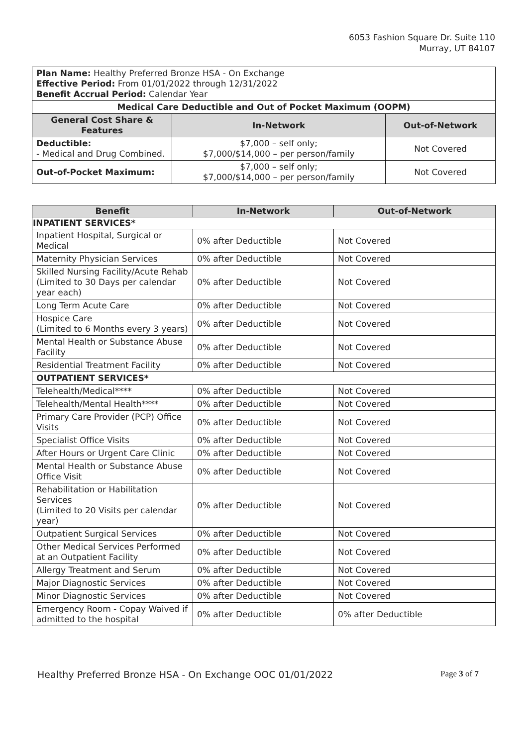6053 Fashion Square Dr. Suite 110
Murray, UT 84107
| Plan Name: Healthy Preferred Bronze HSA - On Exchange Effective Period: From 01/01/2022 through 12/31/2022 Benefit Accrual Period: Calendar Year | | |
| Medical Care Deductible and Out of Pocket Maximum (OOPM) | | |
| General Cost Share & Features | In-Network | Out-of-Network |
| Deductible: - Medical and Drug Combined. | $7,000 – self only; $7,000/$14,000 – per person/family | Not Covered |
| Out-of-Pocket Maximum: | $7,000 – self only; $7,000/$14,000 – per person/family | Not Covered |
| Benefit | In-Network | Out-of-Network |
| --- | --- | --- |
| INPATIENT SERVICES* | | |
| Inpatient Hospital, Surgical or Medical | 0% after Deductible | Not Covered |
| Maternity Physician Services | 0% after Deductible | Not Covered |
| Skilled Nursing Facility/Acute Rehab (Limited to 30 Days per calendar year each) | 0% after Deductible | Not Covered |
| Long Term Acute Care | 0% after Deductible | Not Covered |
| Hospice Care (Limited to 6 Months every 3 years) | 0% after Deductible | Not Covered |
| Mental Health or Substance Abuse Facility | 0% after Deductible | Not Covered |
| Residential Treatment Facility | 0% after Deductible | Not Covered |
| OUTPATIENT SERVICES* | | |
| Telehealth/Medical**** | 0% after Deductible | Not Covered |
| Telehealth/Mental Health**** | 0% after Deductible | Not Covered |
| Primary Care Provider (PCP) Office Visits | 0% after Deductible | Not Covered |
| Specialist Office Visits | 0% after Deductible | Not Covered |
| After Hours or Urgent Care Clinic | 0% after Deductible | Not Covered |
| Mental Health or Substance Abuse Office Visit | 0% after Deductible | Not Covered |
| Rehabilitation or Habilitation Services (Limited to 20 Visits per calendar year) | 0% after Deductible | Not Covered |
| Outpatient Surgical Services | 0% after Deductible | Not Covered |
| Other Medical Services Performed at an Outpatient Facility | 0% after Deductible | Not Covered |
| Allergy Treatment and Serum | 0% after Deductible | Not Covered |
| Major Diagnostic Services | 0% after Deductible | Not Covered |
| Minor Diagnostic Services | 0% after Deductible | Not Covered |
| Emergency Room - Copay Waived if admitted to the hospital | 0% after Deductible | 0% after Deductible |
Healthy Preferred Bronze HSA - On Exchange OOC 01/01/2022 Page 3 of 7